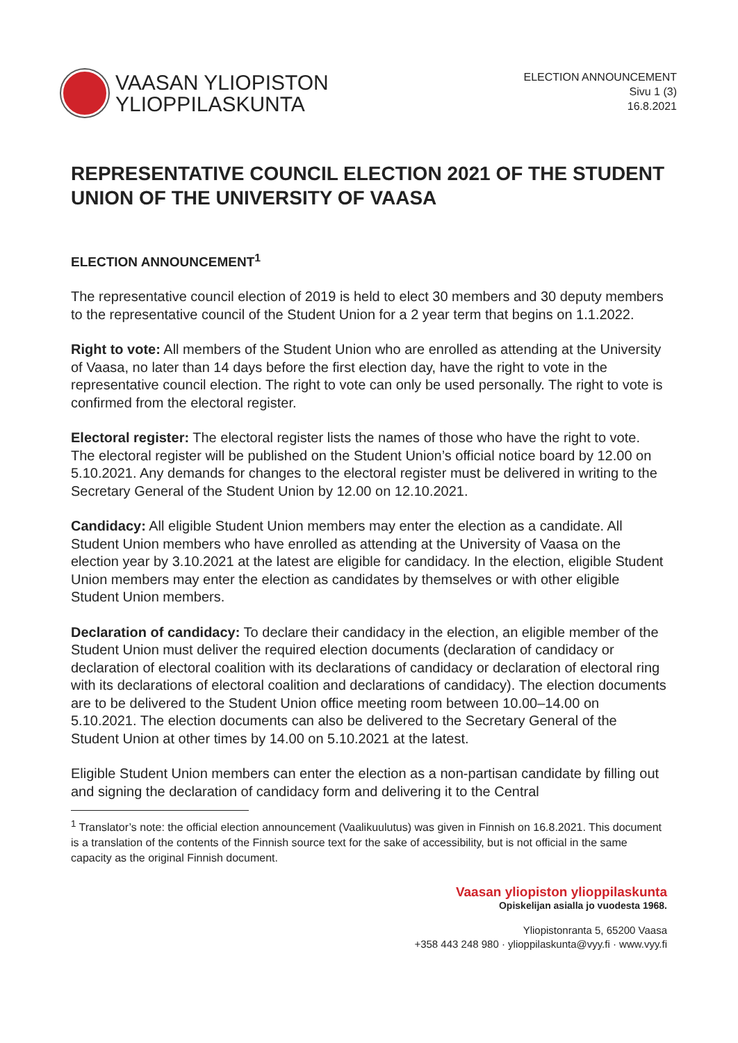VAASAN YLIOPISTON
YLIOPPILASKUNTA
ELECTION ANNOUNCEMENT
Sivu 1 (3)
16.8.2021
REPRESENTATIVE COUNCIL ELECTION 2021 OF THE STUDENT UNION OF THE UNIVERSITY OF VAASA
ELECTION ANNOUNCEMENT<sup>1</sup>
The representative council election of 2019 is held to elect 30 members and 30 deputy members to the representative council of the Student Union for a 2 year term that begins on 1.1.2022.
Right to vote: All members of the Student Union who are enrolled as attending at the University of Vaasa, no later than 14 days before the first election day, have the right to vote in the representative council election. The right to vote can only be used personally. The right to vote is confirmed from the electoral register.
Electoral register: The electoral register lists the names of those who have the right to vote. The electoral register will be published on the Student Union’s official notice board by 12.00 on 5.10.2021. Any demands for changes to the electoral register must be delivered in writing to the Secretary General of the Student Union by 12.00 on 12.10.2021.
Candidacy: All eligible Student Union members may enter the election as a candidate. All Student Union members who have enrolled as attending at the University of Vaasa on the election year by 3.10.2021 at the latest are eligible for candidacy. In the election, eligible Student Union members may enter the election as candidates by themselves or with other eligible Student Union members.
Declaration of candidacy: To declare their candidacy in the election, an eligible member of the Student Union must deliver the required election documents (declaration of candidacy or declaration of electoral coalition with its declarations of candidacy or declaration of electoral ring with its declarations of electoral coalition and declarations of candidacy). The election documents are to be delivered to the Student Union office meeting room between 10.00–14.00 on 5.10.2021. The election documents can also be delivered to the Secretary General of the Student Union at other times by 14.00 on 5.10.2021 at the latest.
Eligible Student Union members can enter the election as a non-partisan candidate by filling out and signing the declaration of candidacy form and delivering it to the Central
<sup>1</sup> Translator’s note: the official election announcement (Vaalikuulutus) was given in Finnish on 16.8.2021. This document is a translation of the contents of the Finnish source text for the sake of accessibility, but is not official in the same capacity as the original Finnish document.
Vaasan yliopiston ylioppilaskunta
Opiskelijan asialla jo vuodesta 1968.
Yliopistonranta 5, 65200 Vaasa
+358 443 248 980 · ylioppilaskunta@vyy.fi · www.vyy.fi